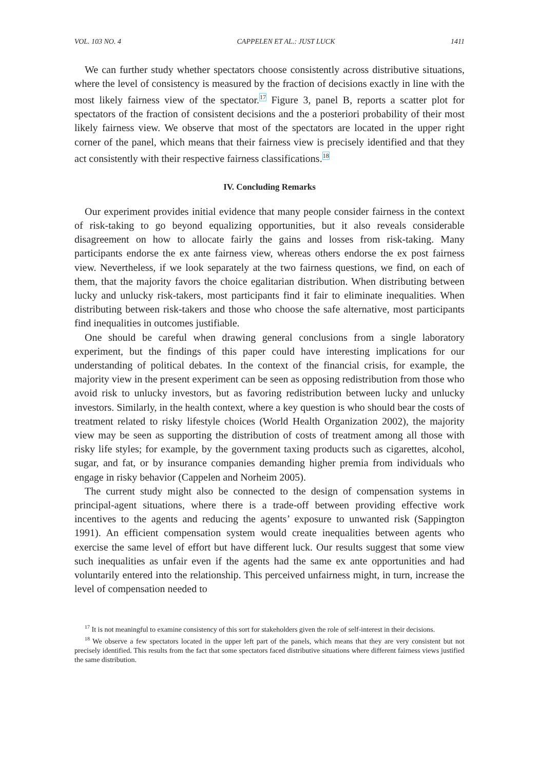VOL. 103 NO. 4 CAPPELEN ET AL.: JUST LUCK 1411
We can further study whether spectators choose consistently across distributive situations, where the level of consistency is measured by the fraction of decisions exactly in line with the most likely fairness view of the spectator.<sup>17</sup> Figure 3, panel B, reports a scatter plot for spectators of the fraction of consistent decisions and the a posteriori probability of their most likely fairness view. We observe that most of the spectators are located in the upper right corner of the panel, which means that their fairness view is precisely identified and that they act consistently with their respective fairness classifications.<sup>18</sup>
IV. Concluding Remarks
Our experiment provides initial evidence that many people consider fairness in the context of risk-taking to go beyond equalizing opportunities, but it also reveals considerable disagreement on how to allocate fairly the gains and losses from risk-taking. Many participants endorse the ex ante fairness view, whereas others endorse the ex post fairness view. Nevertheless, if we look separately at the two fairness questions, we find, on each of them, that the majority favors the choice egalitarian distribution. When distributing between lucky and unlucky risk-takers, most participants find it fair to eliminate inequalities. When distributing between risk-takers and those who choose the safe alternative, most participants find inequalities in outcomes justifiable.
One should be careful when drawing general conclusions from a single laboratory experiment, but the findings of this paper could have interesting implications for our understanding of political debates. In the context of the financial crisis, for example, the majority view in the present experiment can be seen as opposing redistribution from those who avoid risk to unlucky investors, but as favoring redistribution between lucky and unlucky investors. Similarly, in the health context, where a key question is who should bear the costs of treatment related to risky lifestyle choices (World Health Organization 2002), the majority view may be seen as supporting the distribution of costs of treatment among all those with risky life styles; for example, by the government taxing products such as cigarettes, alcohol, sugar, and fat, or by insurance companies demanding higher premia from individuals who engage in risky behavior (Cappelen and Norheim 2005).
The current study might also be connected to the design of compensation systems in principal-agent situations, where there is a trade-off between providing effective work incentives to the agents and reducing the agents’ exposure to unwanted risk (Sappington 1991). An efficient compensation system would create inequalities between agents who exercise the same level of effort but have different luck. Our results suggest that some view such inequalities as unfair even if the agents had the same ex ante opportunities and had voluntarily entered into the relationship. This perceived unfairness might, in turn, increase the level of compensation needed to
<sup>17</sup> It is not meaningful to examine consistency of this sort for stakeholders given the role of self-interest in their decisions.
<sup>18</sup> We observe a few spectators located in the upper left part of the panels, which means that they are very consistent but not precisely identified. This results from the fact that some spectators faced distributive situations where different fairness views justified the same distribution.